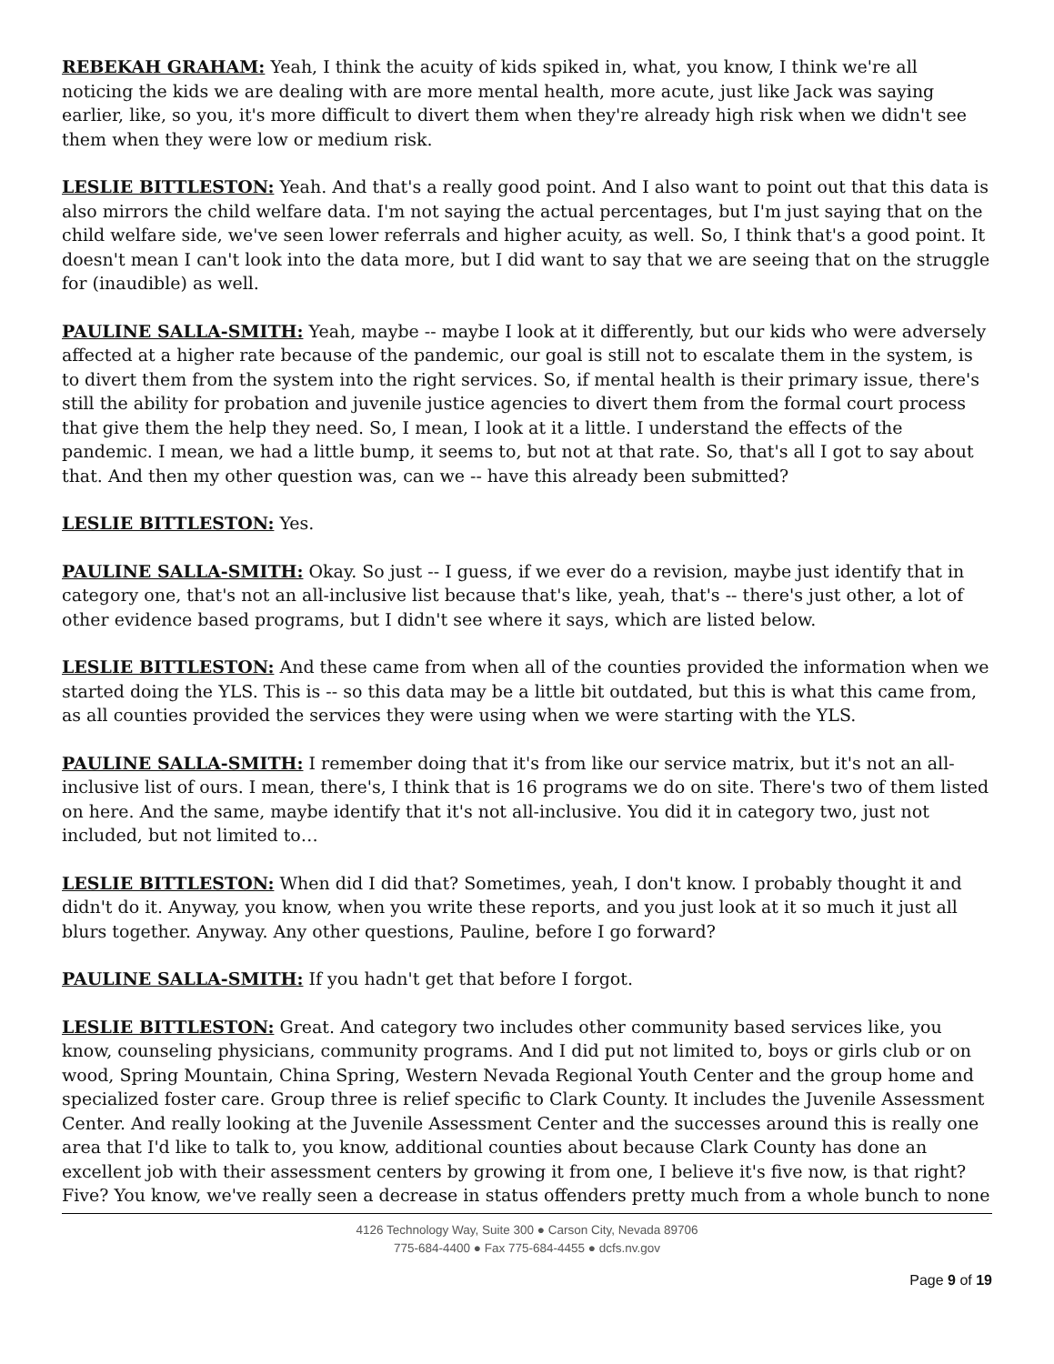REBEKAH GRAHAM: Yeah, I think the acuity of kids spiked in, what, you know, I think we're all noticing the kids we are dealing with are more mental health, more acute, just like Jack was saying earlier, like, so you, it's more difficult to divert them when they're already high risk when we didn't see them when they were low or medium risk.
LESLIE BITTLESTON: Yeah. And that's a really good point. And I also want to point out that this data is also mirrors the child welfare data. I'm not saying the actual percentages, but I'm just saying that on the child welfare side, we've seen lower referrals and higher acuity, as well. So, I think that's a good point. It doesn't mean I can't look into the data more, but I did want to say that we are seeing that on the struggle for (inaudible) as well.
PAULINE SALLA-SMITH: Yeah, maybe -- maybe I look at it differently, but our kids who were adversely affected at a higher rate because of the pandemic, our goal is still not to escalate them in the system, is to divert them from the system into the right services. So, if mental health is their primary issue, there's still the ability for probation and juvenile justice agencies to divert them from the formal court process that give them the help they need. So, I mean, I look at it a little. I understand the effects of the pandemic. I mean, we had a little bump, it seems to, but not at that rate. So, that's all I got to say about that. And then my other question was, can we -- have this already been submitted?
LESLIE BITTLESTON: Yes.
PAULINE SALLA-SMITH: Okay. So just -- I guess, if we ever do a revision, maybe just identify that in category one, that's not an all-inclusive list because that's like, yeah, that's -- there's just other, a lot of other evidence based programs, but I didn't see where it says, which are listed below.
LESLIE BITTLESTON: And these came from when all of the counties provided the information when we started doing the YLS. This is -- so this data may be a little bit outdated, but this is what this came from, as all counties provided the services they were using when we were starting with the YLS.
PAULINE SALLA-SMITH: I remember doing that it's from like our service matrix, but it's not an all-inclusive list of ours. I mean, there's, I think that is 16 programs we do on site. There's two of them listed on here. And the same, maybe identify that it's not all-inclusive. You did it in category two, just not included, but not limited to…
LESLIE BITTLESTON: When did I did that? Sometimes, yeah, I don't know. I probably thought it and didn't do it. Anyway, you know, when you write these reports, and you just look at it so much it just all blurs together. Anyway. Any other questions, Pauline, before I go forward?
PAULINE SALLA-SMITH: If you hadn't get that before I forgot.
LESLIE BITTLESTON: Great. And category two includes other community based services like, you know, counseling physicians, community programs. And I did put not limited to, boys or girls club or on wood, Spring Mountain, China Spring, Western Nevada Regional Youth Center and the group home and specialized foster care. Group three is relief specific to Clark County. It includes the Juvenile Assessment Center. And really looking at the Juvenile Assessment Center and the successes around this is really one area that I'd like to talk to, you know, additional counties about because Clark County has done an excellent job with their assessment centers by growing it from one, I believe it's five now, is that right? Five? You know, we've really seen a decrease in status offenders pretty much from a whole bunch to none
4126 Technology Way, Suite 300 ● Carson City, Nevada 89706
775-684-4400 ● Fax 775-684-4455 ● dcfs.nv.gov
Page 9 of 19